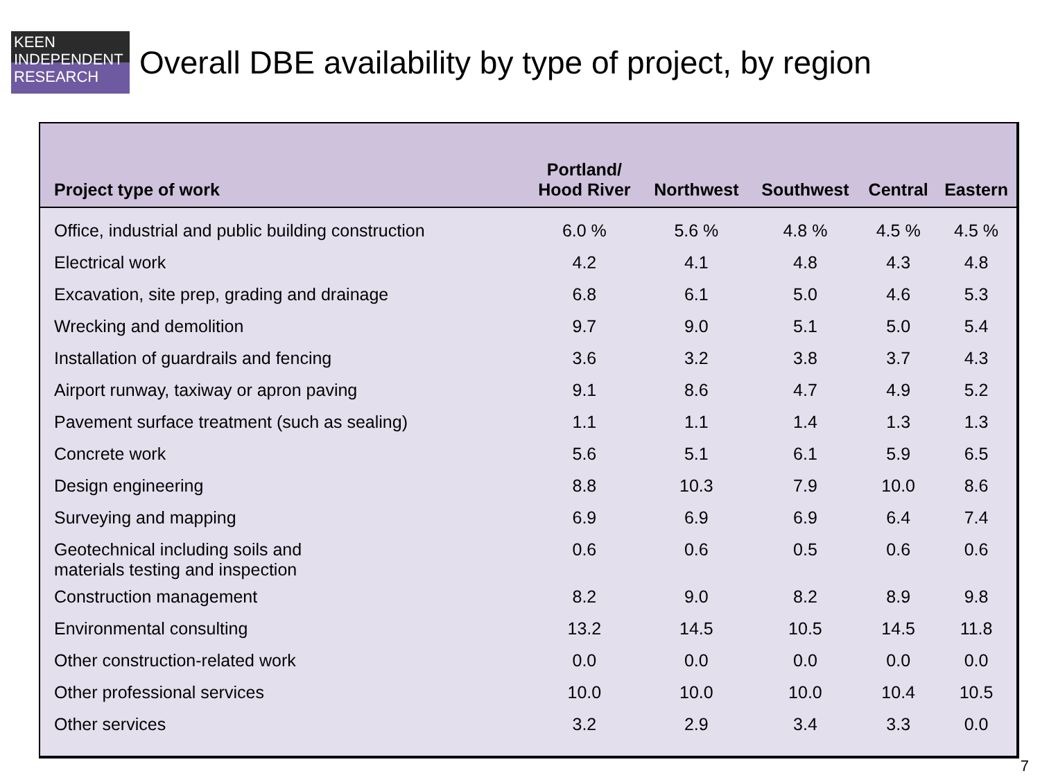KEEN
INDEPENDENT
RESEARCH
Overall DBE availability by type of project, by region
| Project type of work | Portland/ Hood River | Northwest | Southwest | Central | Eastern |
| --- | --- | --- | --- | --- | --- |
| Office, industrial and public building construction | 6.0 % | 5.6 % | 4.8 % | 4.5 % | 4.5 % |
| Electrical work | 4.2 | 4.1 | 4.8 | 4.3 | 4.8 |
| Excavation, site prep, grading and drainage | 6.8 | 6.1 | 5.0 | 4.6 | 5.3 |
| Wrecking and demolition | 9.7 | 9.0 | 5.1 | 5.0 | 5.4 |
| Installation of guardrails and fencing | 3.6 | 3.2 | 3.8 | 3.7 | 4.3 |
| Airport runway, taxiway or apron paving | 9.1 | 8.6 | 4.7 | 4.9 | 5.2 |
| Pavement surface treatment (such as sealing) | 1.1 | 1.1 | 1.4 | 1.3 | 1.3 |
| Concrete work | 5.6 | 5.1 | 6.1 | 5.9 | 6.5 |
| Design engineering | 8.8 | 10.3 | 7.9 | 10.0 | 8.6 |
| Surveying and mapping | 6.9 | 6.9 | 6.9 | 6.4 | 7.4 |
| Geotechnical including soils and materials testing and inspection | 0.6 | 0.6 | 0.5 | 0.6 | 0.6 |
| Construction management | 8.2 | 9.0 | 8.2 | 8.9 | 9.8 |
| Environmental consulting | 13.2 | 14.5 | 10.5 | 14.5 | 11.8 |
| Other construction-related work | 0.0 | 0.0 | 0.0 | 0.0 | 0.0 |
| Other professional services | 10.0 | 10.0 | 10.0 | 10.4 | 10.5 |
| Other services | 3.2 | 2.9 | 3.4 | 3.3 | 0.0 |
7